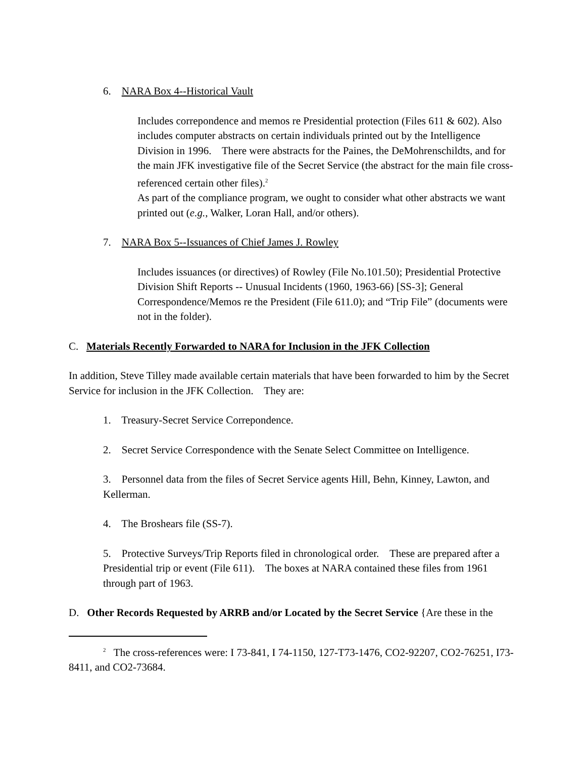6. NARA Box 4--Historical Vault
Includes correpondence and memos re Presidential protection (Files 611 & 602). Also includes computer abstracts on certain individuals printed out by the Intelligence Division in 1996. There were abstracts for the Paines, the DeMohrenschildts, and for the main JFK investigative file of the Secret Service (the abstract for the main file cross-referenced certain other files).<sup>2</sup>
As part of the compliance program, we ought to consider what other abstracts we want printed out (e.g., Walker, Loran Hall, and/or others).
7. NARA Box 5--Issuances of Chief James J. Rowley
Includes issuances (or directives) of Rowley (File No.101.50); Presidential Protective Division Shift Reports -- Unusual Incidents (1960, 1963-66) [SS-3]; General Correspondence/Memos re the President (File 611.0); and “Trip File” (documents were not in the folder).
C. Materials Recently Forwarded to NARA for Inclusion in the JFK Collection
In addition, Steve Tilley made available certain materials that have been forwarded to him by the Secret Service for inclusion in the JFK Collection. They are:
1. Treasury-Secret Service Correpondence.
2. Secret Service Correspondence with the Senate Select Committee on Intelligence.
3. Personnel data from the files of Secret Service agents Hill, Behn, Kinney, Lawton, and Kellerman.
4. The Broshears file (SS-7).
5. Protective Surveys/Trip Reports filed in chronological order. These are prepared after a Presidential trip or event (File 611). The boxes at NARA contained these files from 1961 through part of 1963.
D. Other Records Requested by ARRB and/or Located by the Secret Service {Are these in the
<sup>2</sup> The cross-references were: I 73-841, I 74-1150, 127-T73-1476, CO2-92207, CO2-76251, I73-8411, and CO2-73684.